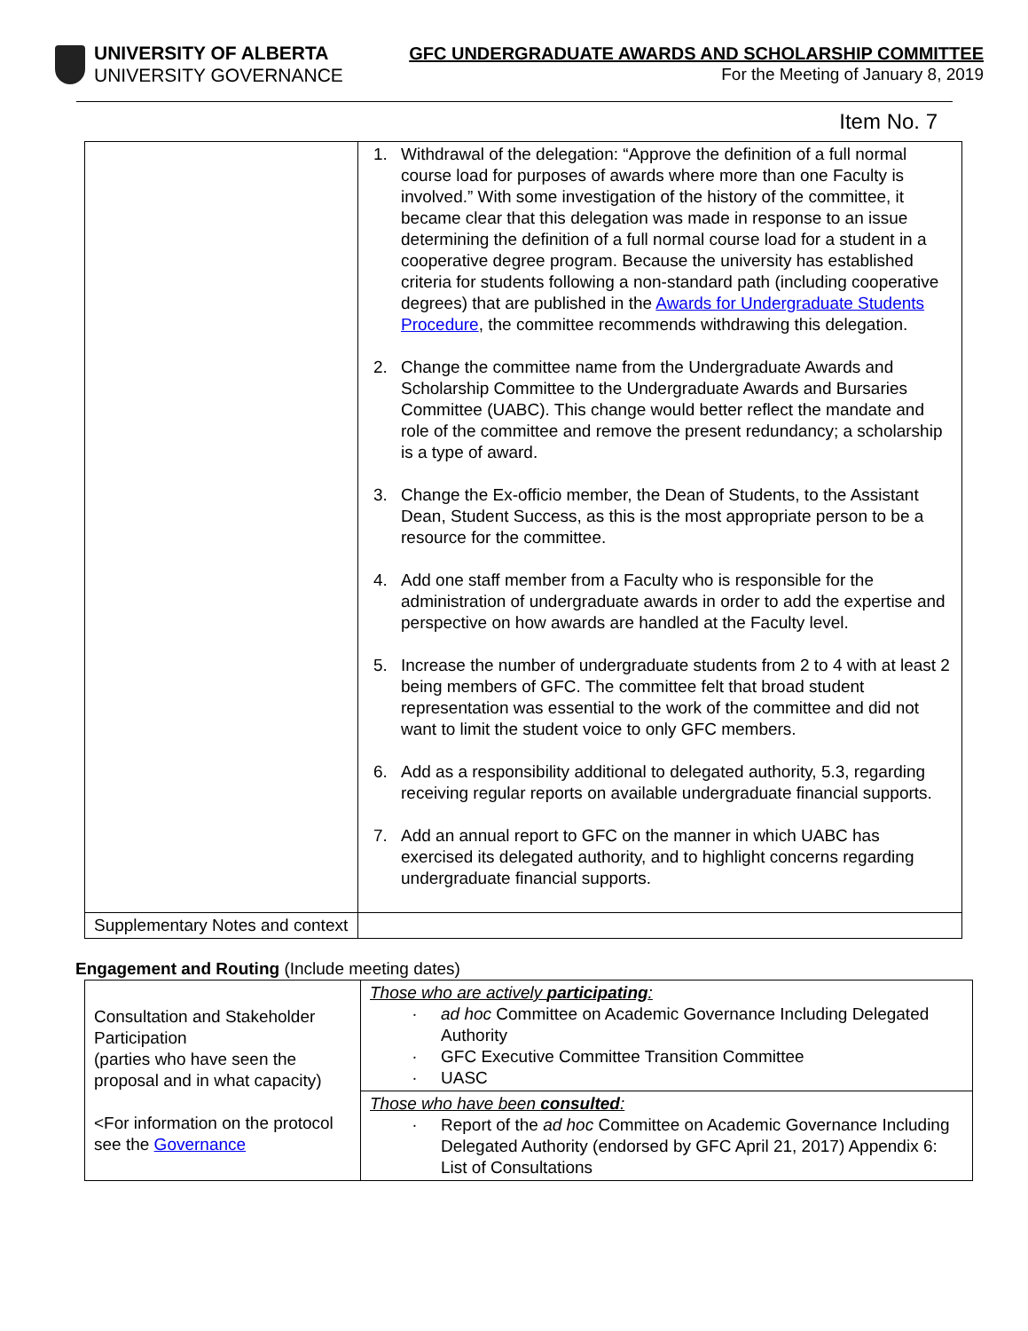UNIVERSITY OF ALBERTA
UNIVERSITY GOVERNANCE
GFC UNDERGRADUATE AWARDS AND SCHOLARSHIP COMMITTEE
For the Meeting of January 8, 2019
Item No. 7
| | 1. Withdrawal of the delegation: “Approve the definition of a full normal course load for purposes of awards where more than one Faculty is involved.” With some investigation of the history of the committee, it became clear that this delegation was made in response to an issue determining the definition of a full normal course load for a student in a cooperative degree program. Because the university has established criteria for students following a non-standard path (including cooperative degrees) that are published in the Awards for Undergraduate Students Procedure , the committee recommends withdrawing this delegation. 2. Change the committee name from the Undergraduate Awards and Scholarship Committee to the Undergraduate Awards and Bursaries Committee (UABC). This change would better reflect the mandate and role of the committee and remove the present redundancy; a scholarship is a type of award. 3. Change the Ex-officio member, the Dean of Students, to the Assistant Dean, Student Success, as this is the most appropriate person to be a resource for the committee. 4. Add one staff member from a Faculty who is responsible for the administration of undergraduate awards in order to add the expertise and perspective on how awards are handled at the Faculty level. 5. Increase the number of undergraduate students from 2 to 4 with at least 2 being members of GFC. The committee felt that broad student representation was essential to the work of the committee and did not want to limit the student voice to only GFC members. 6. Add as a responsibility additional to delegated authority, 5.3, regarding receiving regular reports on available undergraduate financial supports. 7. Add an annual report to GFC on the manner in which UABC has exercised its delegated authority, and to highlight concerns regarding undergraduate financial supports. |
| Supplementary Notes and context | |
Engagement and Routing (Include meeting dates)
| Consultation and Stakeholder Participation (parties who have seen the proposal and in what capacity) <For information on the protocol see the Governance | Those who are actively participating : ad hoc Committee on Academic Governance Including Delegated Authority GFC Executive Committee Transition Committee UASC |
| | Those who have been consulted : Report of the ad hoc Committee on Academic Governance Including Delegated Authority (endorsed by GFC April 21, 2017) Appendix 6: List of Consultations |